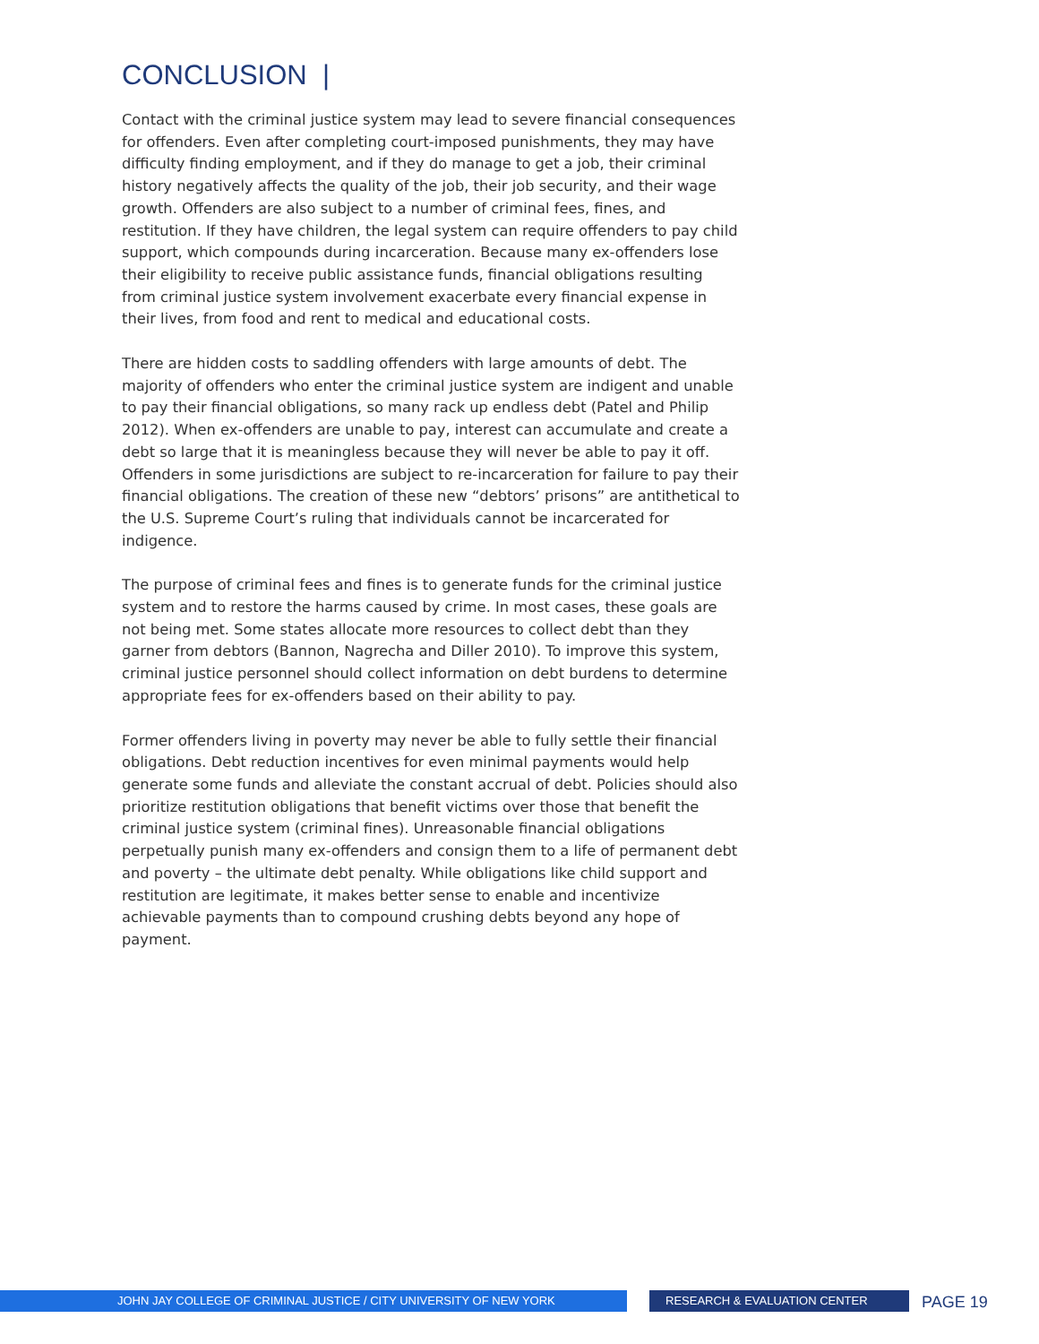CONCLUSION |
Contact with the criminal justice system may lead to severe financial consequences for offenders. Even after completing court-imposed punishments, they may have difficulty finding employment, and if they do manage to get a job, their criminal history negatively affects the quality of the job, their job security, and their wage growth. Offenders are also subject to a number of criminal fees, fines, and restitution. If they have children, the legal system can require offenders to pay child support, which compounds during incarceration. Because many ex-offenders lose their eligibility to receive public assistance funds, financial obligations resulting from criminal justice system involvement exacerbate every financial expense in their lives, from food and rent to medical and educational costs.
There are hidden costs to saddling offenders with large amounts of debt. The majority of offenders who enter the criminal justice system are indigent and unable to pay their financial obligations, so many rack up endless debt (Patel and Philip 2012). When ex-offenders are unable to pay, interest can accumulate and create a debt so large that it is meaningless because they will never be able to pay it off. Offenders in some jurisdictions are subject to re-incarceration for failure to pay their financial obligations. The creation of these new “debtors’ prisons” are antithetical to the U.S. Supreme Court’s ruling that individuals cannot be incarcerated for indigence.
The purpose of criminal fees and fines is to generate funds for the criminal justice system and to restore the harms caused by crime. In most cases, these goals are not being met. Some states allocate more resources to collect debt than they garner from debtors (Bannon, Nagrecha and Diller 2010). To improve this system, criminal justice personnel should collect information on debt burdens to determine appropriate fees for ex-offenders based on their ability to pay.
Former offenders living in poverty may never be able to fully settle their financial obligations. Debt reduction incentives for even minimal payments would help generate some funds and alleviate the constant accrual of debt. Policies should also prioritize restitution obligations that benefit victims over those that benefit the criminal justice system (criminal fines). Unreasonable financial obligations perpetually punish many ex-offenders and consign them to a life of permanent debt and poverty – the ultimate debt penalty. While obligations like child support and restitution are legitimate, it makes better sense to enable and incentivize achievable payments than to compound crushing debts beyond any hope of payment.
JOHN JAY COLLEGE OF CRIMINAL JUSTICE / CITY UNIVERSITY OF NEW YORK RESEARCH & EVALUATION CENTER
PAGE 19